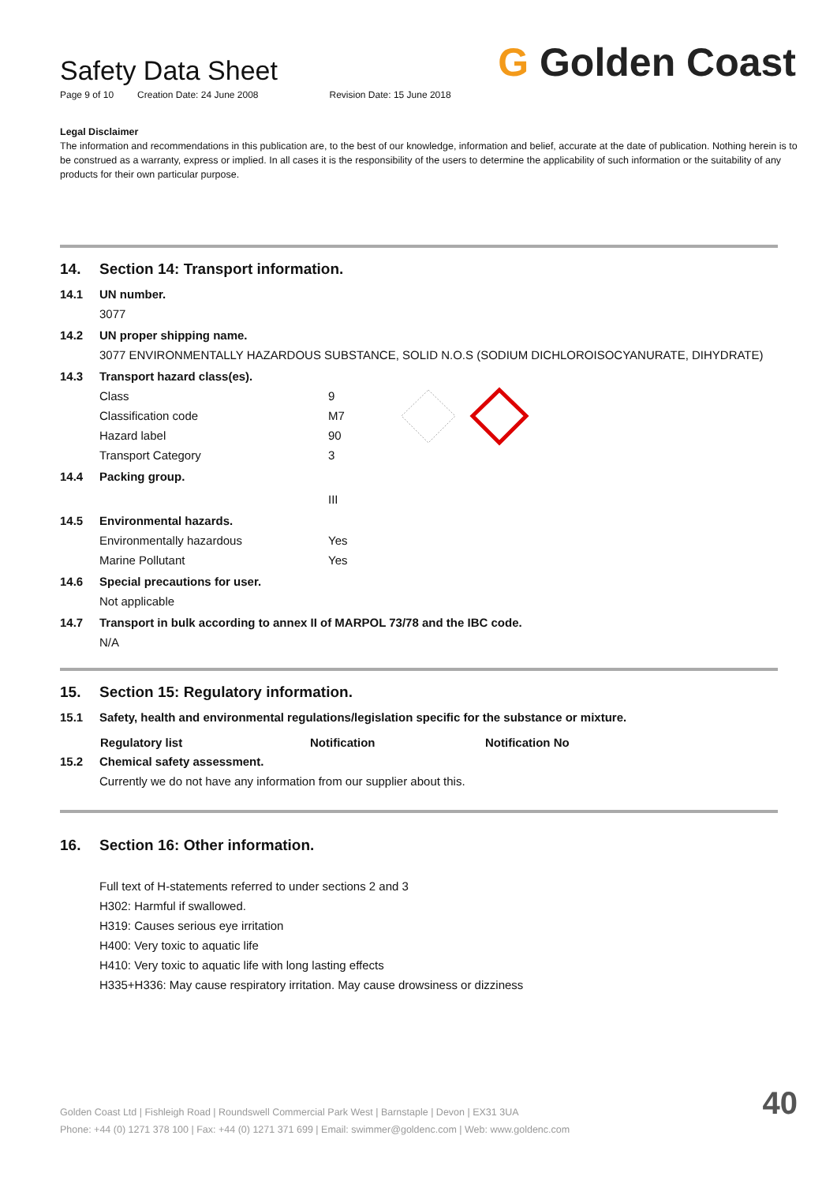Safety Data Sheet
Page 9 of 10 Creation Date: 24 June 2008 Revision Date: 15 June 2018
G Golden Coast
Legal Disclaimer
The information and recommendations in this publication are, to the best of our knowledge, information and belief, accurate at the date of publication. Nothing herein is to be construed as a warranty, express or implied. In all cases it is the responsibility of the users to determine the applicability of such information or the suitability of any products for their own particular purpose.
14. Section 14: Transport information.
14.1 UN number.
3077
14.2 UN proper shipping name.
3077 ENVIRONMENTALLY HAZARDOUS SUBSTANCE, SOLID N.O.S (SODIUM DICHLOROISOCYANURATE, DIHYDRATE)
14.3 Transport hazard class(es).
| Class | 9 |
| Classification code | M7 |
| Hazard label | 90 |
| Transport Category | 3 |
14.4 Packing group.
III
14.5 Environmental hazards.
| Environmentally hazardous | Yes |
| Marine Pollutant | Yes |
14.6 Special precautions for user.
Not applicable
14.7 Transport in bulk according to annex II of MARPOL 73/78 and the IBC code.
N/A
15. Section 15: Regulatory information.
15.1 Safety, health and environmental regulations/legislation specific for the substance or mixture.
| Regulatory list | Notification | Notification No |
| --- | --- | --- |
15.2 Chemical safety assessment.
Currently we do not have any information from our supplier about this.
16. Section 16: Other information.
Full text of H-statements referred to under sections 2 and 3
H302: Harmful if swallowed.
H319: Causes serious eye irritation
H400: Very toxic to aquatic life
H410: Very toxic to aquatic life with long lasting effects
H335+H336: May cause respiratory irritation. May cause drowsiness or dizziness
Golden Coast Ltd | Fishleigh Road | Roundswell Commercial Park West | Barnstaple | Devon | EX31 3UA
Phone: +44 (0) 1271 378 100 | Fax: +44 (0) 1271 371 699 | Email: swimmer@goldenc.com | Web: www.goldenc.com
40